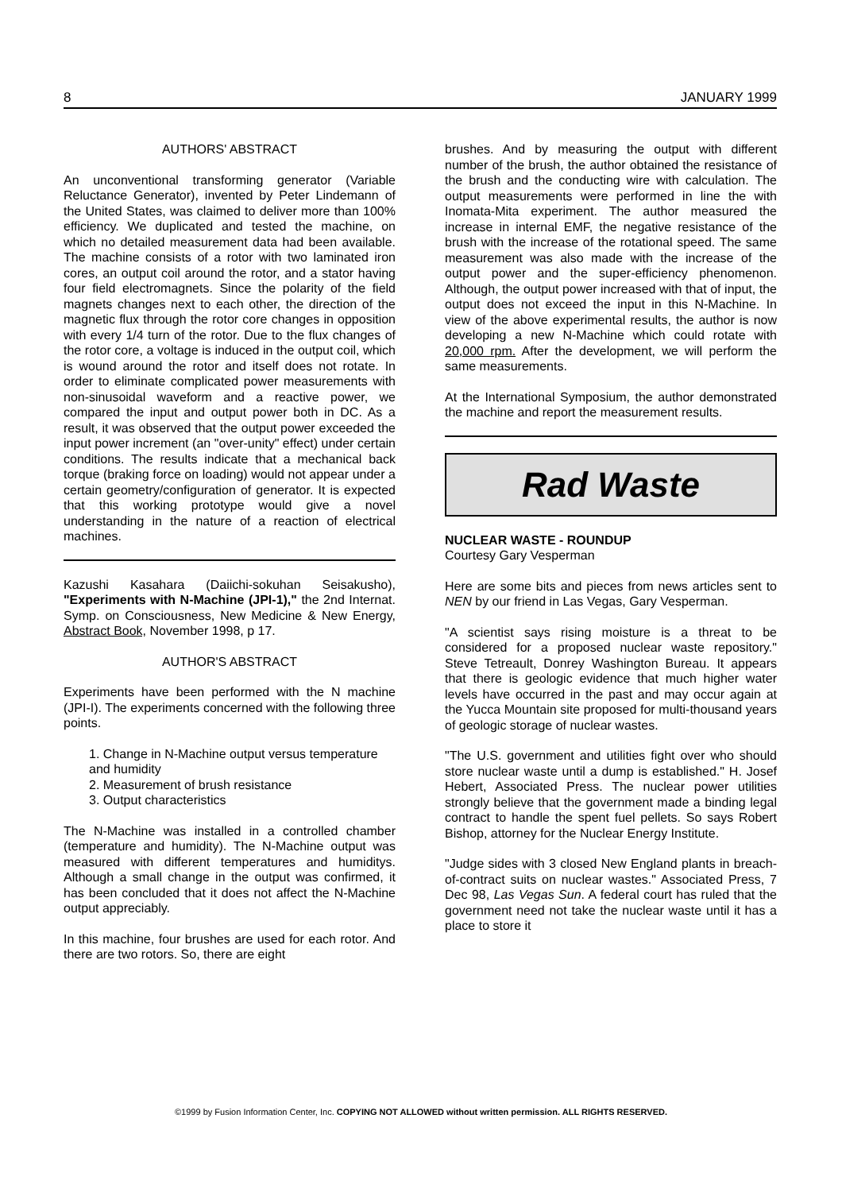8 JANUARY 1999
AUTHORS' ABSTRACT
An unconventional transforming generator (Variable Reluctance Generator), invented by Peter Lindemann of the United States, was claimed to deliver more than 100% efficiency. We duplicated and tested the machine, on which no detailed measurement data had been available. The machine consists of a rotor with two laminated iron cores, an output coil around the rotor, and a stator having four field electromagnets. Since the polarity of the field magnets changes next to each other, the direction of the magnetic flux through the rotor core changes in opposition with every 1/4 turn of the rotor. Due to the flux changes of the rotor core, a voltage is induced in the output coil, which is wound around the rotor and itself does not rotate. In order to eliminate complicated power measurements with non-sinusoidal waveform and a reactive power, we compared the input and output power both in DC. As a result, it was observed that the output power exceeded the input power increment (an "over-unity" effect) under certain conditions. The results indicate that a mechanical back torque (braking force on loading) would not appear under a certain geometry/configuration of generator. It is expected that this working prototype would give a novel understanding in the nature of a reaction of electrical machines.
Kazushi Kasahara (Daiichi-sokuhan Seisakusho), "Experiments with N-Machine (JPI-1)," the 2nd Internat. Symp. on Consciousness, New Medicine & New Energy, Abstract Book, November 1998, p 17.
AUTHOR'S ABSTRACT
Experiments have been performed with the N machine (JPI-I). The experiments concerned with the following three points.
1. Change in N-Machine output versus temperature and humidity
2. Measurement of brush resistance
3. Output characteristics
The N-Machine was installed in a controlled chamber (temperature and humidity). The N-Machine output was measured with different temperatures and humiditys. Although a small change in the output was confirmed, it has been concluded that it does not affect the N-Machine output appreciably.
In this machine, four brushes are used for each rotor. And there are two rotors. So, there are eight
brushes. And by measuring the output with different number of the brush, the author obtained the resistance of the brush and the conducting wire with calculation. The output measurements were performed in line the with Inomata-Mita experiment. The author measured the increase in internal EMF, the negative resistance of the brush with the increase of the rotational speed. The same measurement was also made with the increase of the output power and the super-efficiency phenomenon. Although, the output power increased with that of input, the output does not exceed the input in this N-Machine. In view of the above experimental results, the author is now developing a new N-Machine which could rotate with 20,000 rpm. After the development, we will perform the same measurements.
At the International Symposium, the author demonstrated the machine and report the measurement results.
Rad Waste
NUCLEAR WASTE - ROUNDUP
Courtesy Gary Vesperman
Here are some bits and pieces from news articles sent to NEN by our friend in Las Vegas, Gary Vesperman.
"A scientist says rising moisture is a threat to be considered for a proposed nuclear waste repository." Steve Tetreault, Donrey Washington Bureau. It appears that there is geologic evidence that much higher water levels have occurred in the past and may occur again at the Yucca Mountain site proposed for multi-thousand years of geologic storage of nuclear wastes.
"The U.S. government and utilities fight over who should store nuclear waste until a dump is established." H. Josef Hebert, Associated Press. The nuclear power utilities strongly believe that the government made a binding legal contract to handle the spent fuel pellets. So says Robert Bishop, attorney for the Nuclear Energy Institute.
"Judge sides with 3 closed New England plants in breach-of-contract suits on nuclear wastes." Associated Press, 7 Dec 98, Las Vegas Sun. A federal court has ruled that the government need not take the nuclear waste until it has a place to store it
©1999 by Fusion Information Center, Inc. COPYING NOT ALLOWED without written permission. ALL RIGHTS RESERVED.